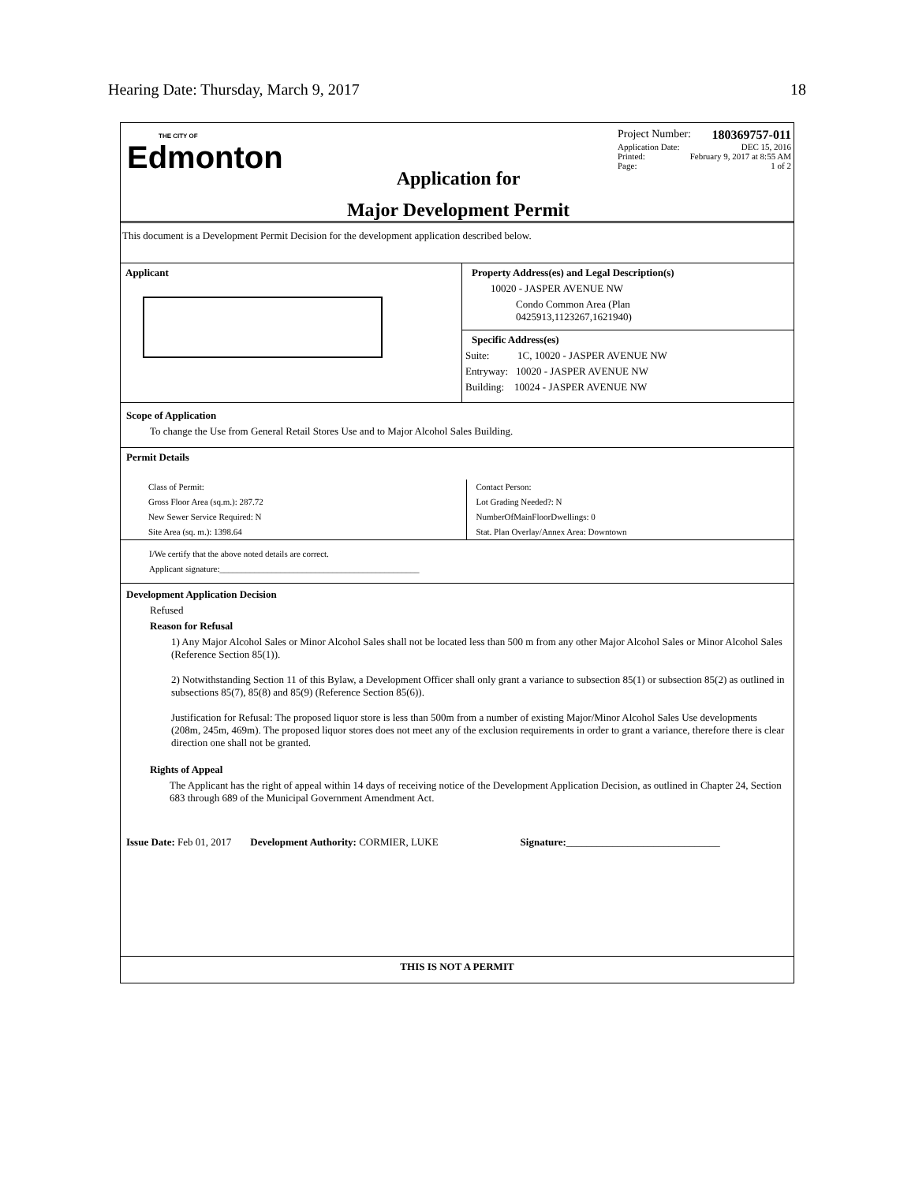Hearing Date: Thursday, March 9, 2017 18
THE CITY OF
Edmonton
Application for
Major Development Permit
Project Number: 180369757-011
Application Date: DEC 15, 2016
Printed: February 9, 2017 at 8:55 AM
Page: 1 of 2
This document is a Development Permit Decision for the development application described below.
Applicant
Property Address(es) and Legal Description(s)
10020 - JASPER AVENUE NW
Condo Common Area (Plan
0425913,1123267,1621940)
Specific Address(es)
Suite: 1C, 10020 - JASPER AVENUE NW
Entryway: 10020 - JASPER AVENUE NW
Building: 10024 - JASPER AVENUE NW
Scope of Application
To change the Use from General Retail Stores Use and to Major Alcohol Sales Building.
Permit Details
Class of Permit:
Gross Floor Area (sq.m.): 287.72
New Sewer Service Required: N
Site Area (sq. m.): 1398.64
Contact Person:
Lot Grading Needed?: N
NumberOfMainFloorDwellings: 0
Stat. Plan Overlay/Annex Area: Downtown
I/We certify that the above noted details are correct.
Applicant signature:______________________________________________
Development Application Decision
Refused
Reason for Refusal
1) Any Major Alcohol Sales or Minor Alcohol Sales shall not be located less than 500 m from any other Major Alcohol Sales or Minor Alcohol Sales (Reference Section 85(1)).
2) Notwithstanding Section 11 of this Bylaw, a Development Officer shall only grant a variance to subsection 85(1) or subsection 85(2) as outlined in subsections 85(7), 85(8) and 85(9) (Reference Section 85(6)).
Justification for Refusal: The proposed liquor store is less than 500m from a number of existing Major/Minor Alcohol Sales Use developments (208m, 245m, 469m). The proposed liquor stores does not meet any of the exclusion requirements in order to grant a variance, therefore there is clear direction one shall not be granted.
Rights of Appeal
The Applicant has the right of appeal within 14 days of receiving notice of the Development Application Decision, as outlined in Chapter 24, Section 683 through 689 of the Municipal Government Amendment Act.
Issue Date: Feb 01, 2017 Development Authority: CORMIER, LUKE Signature:______________________________
THIS IS NOT A PERMIT